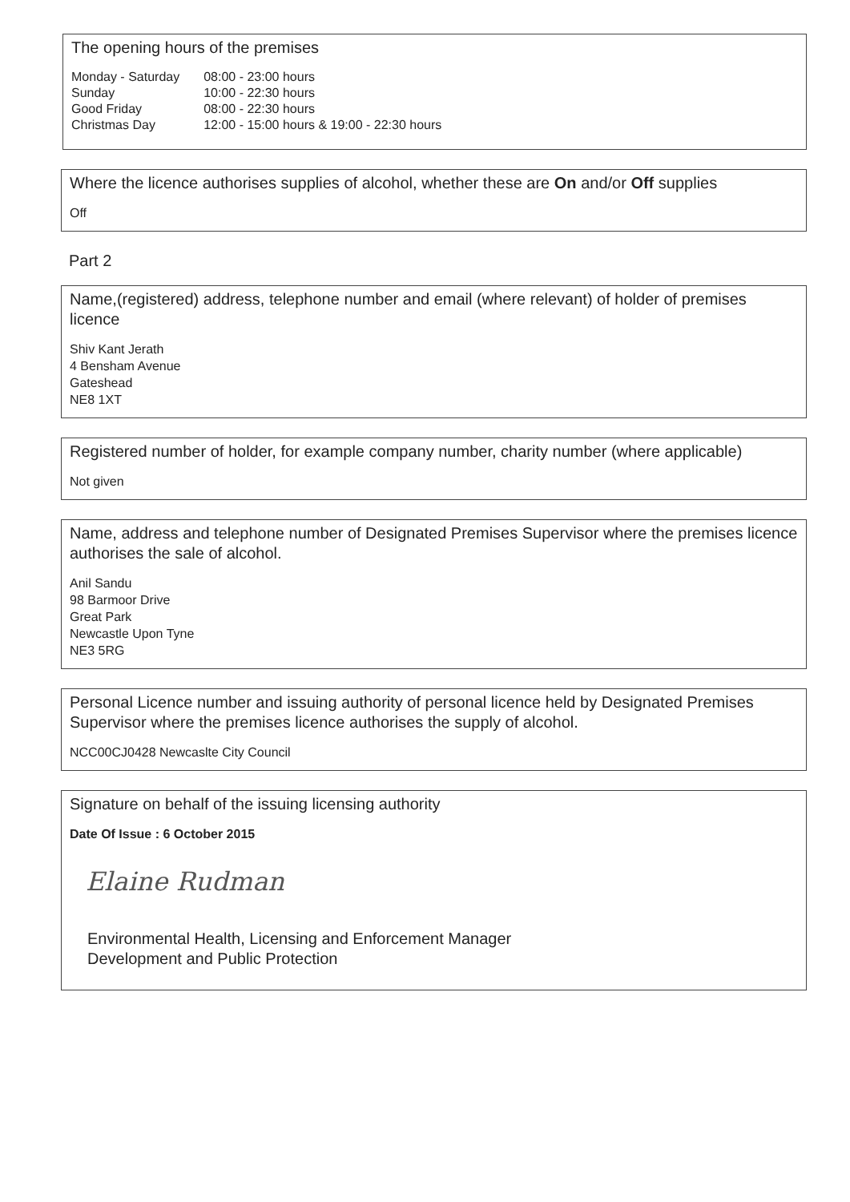The opening hours of the premises
| Monday - Saturday | 08:00 - 23:00 hours |
| Sunday | 10:00 - 22:30 hours |
| Good Friday | 08:00 - 22:30 hours |
| Christmas Day | 12:00 - 15:00 hours & 19:00 - 22:30 hours |
Where the licence authorises supplies of alcohol, whether these are On and/or Off supplies
Off
Part 2
Name,(registered) address, telephone number and email (where relevant) of holder of premises licence
Shiv Kant Jerath
4 Bensham Avenue
Gateshead
NE8 1XT
Registered number of holder, for example company number, charity number (where applicable)
Not given
Name, address and telephone number of Designated Premises Supervisor where the premises licence authorises the sale of alcohol.
Anil Sandu
98 Barmoor Drive
Great Park
Newcastle Upon Tyne
NE3 5RG
Personal Licence number and issuing authority of personal licence held by Designated Premises Supervisor where the premises licence authorises the supply of alcohol.
NCC00CJ0428 Newcaslte City Council
Signature on behalf of the issuing licensing authority
Date Of Issue : 6 October 2015
Elaine Rudman
Environmental Health, Licensing and Enforcement Manager
Development and Public Protection